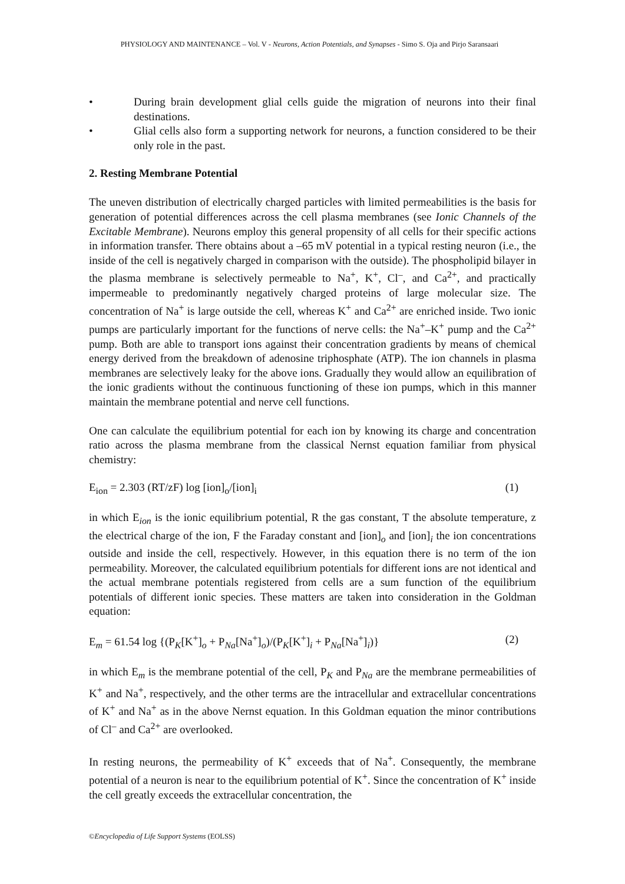PHYSIOLOGY AND MAINTENANCE – Vol. V - Neurons, Action Potentials, and Synapses - Simo S. Oja and Pirjo Saransaari
• During brain development glial cells guide the migration of neurons into their final destinations.
• Glial cells also form a supporting network for neurons, a function considered to be their only role in the past.
2. Resting Membrane Potential
The uneven distribution of electrically charged particles with limited permeabilities is the basis for generation of potential differences across the cell plasma membranes (see Ionic Channels of the Excitable Membrane). Neurons employ this general propensity of all cells for their specific actions in information transfer. There obtains about a –65 mV potential in a typical resting neuron (i.e., the inside of the cell is negatively charged in comparison with the outside). The phospholipid bilayer in the plasma membrane is selectively permeable to Na<sup>+</sup>, K<sup>+</sup>, Cl<sup>–</sup>, and Ca<sup>2+</sup>, and practically impermeable to predominantly negatively charged proteins of large molecular size. The concentration of Na<sup>+</sup> is large outside the cell, whereas K<sup>+</sup> and Ca<sup>2+</sup> are enriched inside. Two ionic pumps are particularly important for the functions of nerve cells: the Na<sup>+</sup>–K<sup>+</sup> pump and the Ca<sup>2+</sup> pump. Both are able to transport ions against their concentration gradients by means of chemical energy derived from the breakdown of adenosine triphosphate (ATP). The ion channels in plasma membranes are selectively leaky for the above ions. Gradually they would allow an equilibration of the ionic gradients without the continuous functioning of these ion pumps, which in this manner maintain the membrane potential and nerve cell functions.
One can calculate the equilibrium potential for each ion by knowing its charge and concentration ratio across the plasma membrane from the classical Nernst equation familiar from physical chemistry:
E<sub>ion</sub> = 2.303 (RT/zF) log [ion]<sub>o</sub>/[ion]<sub>i</sub> (1)
in which E<sub>ion</sub> is the ionic equilibrium potential, R the gas constant, T the absolute temperature, z the electrical charge of the ion, F the Faraday constant and [ion]<sub>o</sub> and [ion]<sub>i</sub> the ion concentrations outside and inside the cell, respectively. However, in this equation there is no term of the ion permeability. Moreover, the calculated equilibrium potentials for different ions are not identical and the actual membrane potentials registered from cells are a sum function of the equilibrium potentials of different ionic species. These matters are taken into consideration in the Goldman equation:
E<sub>m</sub> = 61.54 log {(P<sub>K</sub>[K<sup>+</sup>]<sub>o</sub> + P<sub>Na</sub>[Na<sup>+</sup>]<sub>o</sub>)/(P<sub>K</sub>[K<sup>+</sup>]<sub>i</sub> + P<sub>Na</sub>[Na<sup>+</sup>]<sub>i</sub>)} (2)
in which E<sub>m</sub> is the membrane potential of the cell, P<sub>K</sub> and P<sub>Na</sub> are the membrane permeabilities of K<sup>+</sup> and Na<sup>+</sup>, respectively, and the other terms are the intracellular and extracellular concentrations of K<sup>+</sup> and Na<sup>+</sup> as in the above Nernst equation. In this Goldman equation the minor contributions of Cl<sup>–</sup> and Ca<sup>2+</sup> are overlooked.
In resting neurons, the permeability of K<sup>+</sup> exceeds that of Na<sup>+</sup>. Consequently, the membrane potential of a neuron is near to the equilibrium potential of K<sup>+</sup>. Since the concentration of K<sup>+</sup> inside the cell greatly exceeds the extracellular concentration, the
©Encyclopedia of Life Support Systems (EOLSS)